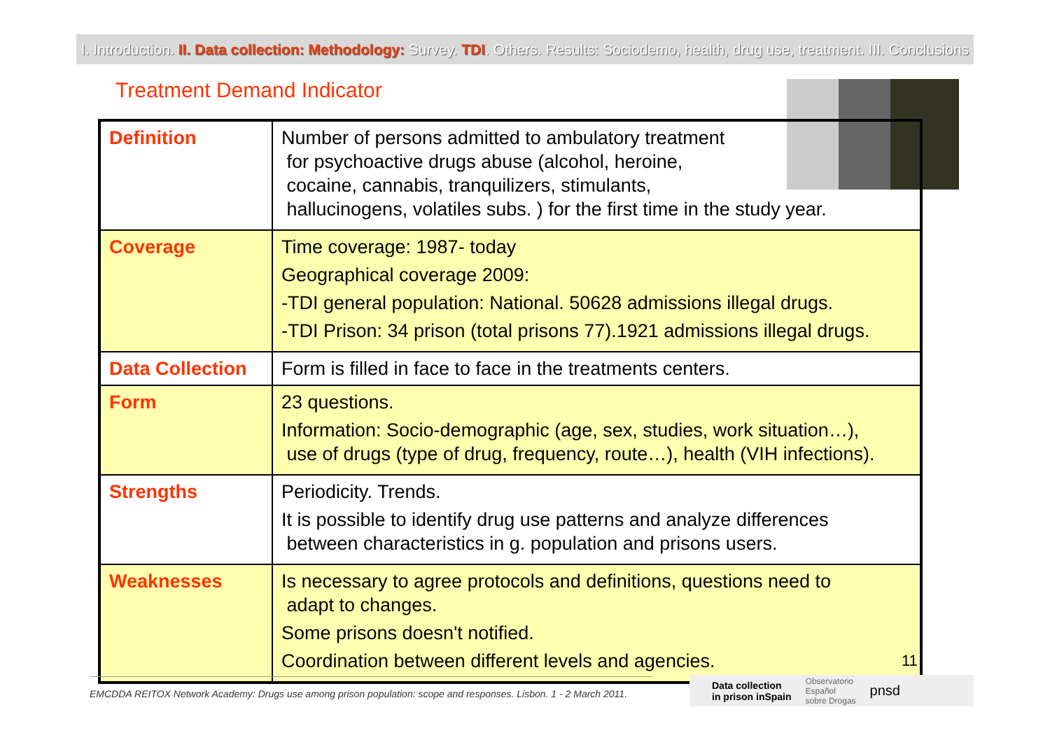I. Introduction. II. Data collection: Methodology: Survey. TDI. Others. Results: Sociodemo, health, drug use, treatment. III. Conclusions
Treatment Demand Indicator
| Definition | Number of persons admitted to ambulatory treatment for psychoactive drugs abuse (alcohol, heroine, cocaine, cannabis, tranquilizers, stimulants, hallucinogens, volatiles subs. ) for the first time in the study year. |
| Coverage | Time coverage: 1987- today Geographical coverage 2009: -TDI general population: National. 50628 admissions illegal drugs. -TDI Prison: 34 prison (total prisons 77).1921 admissions illegal drugs. |
| Data Collection | Form is filled in face to face in the treatments centers. |
| Form | 23 questions. Information: Socio-demographic (age, sex, studies, work situation…), use of drugs (type of drug, frequency, route…), health (VIH infections). |
| Strengths | Periodicity. Trends. It is possible to identify drug use patterns and analyze differences between characteristics in g. population and prisons users. |
| Weaknesses | Is necessary to agree protocols and definitions, questions need to adapt to changes. Some prisons doesn't notified. Coordination between different levels and agencies. |
11
EMCDDA REITOX Network Academy: Drugs use among prison population: scope and responses. Lisbon. 1 - 2 March 2011.
Data collection
in prison inSpain Observatorio
Español
sobre Drogas pnsd